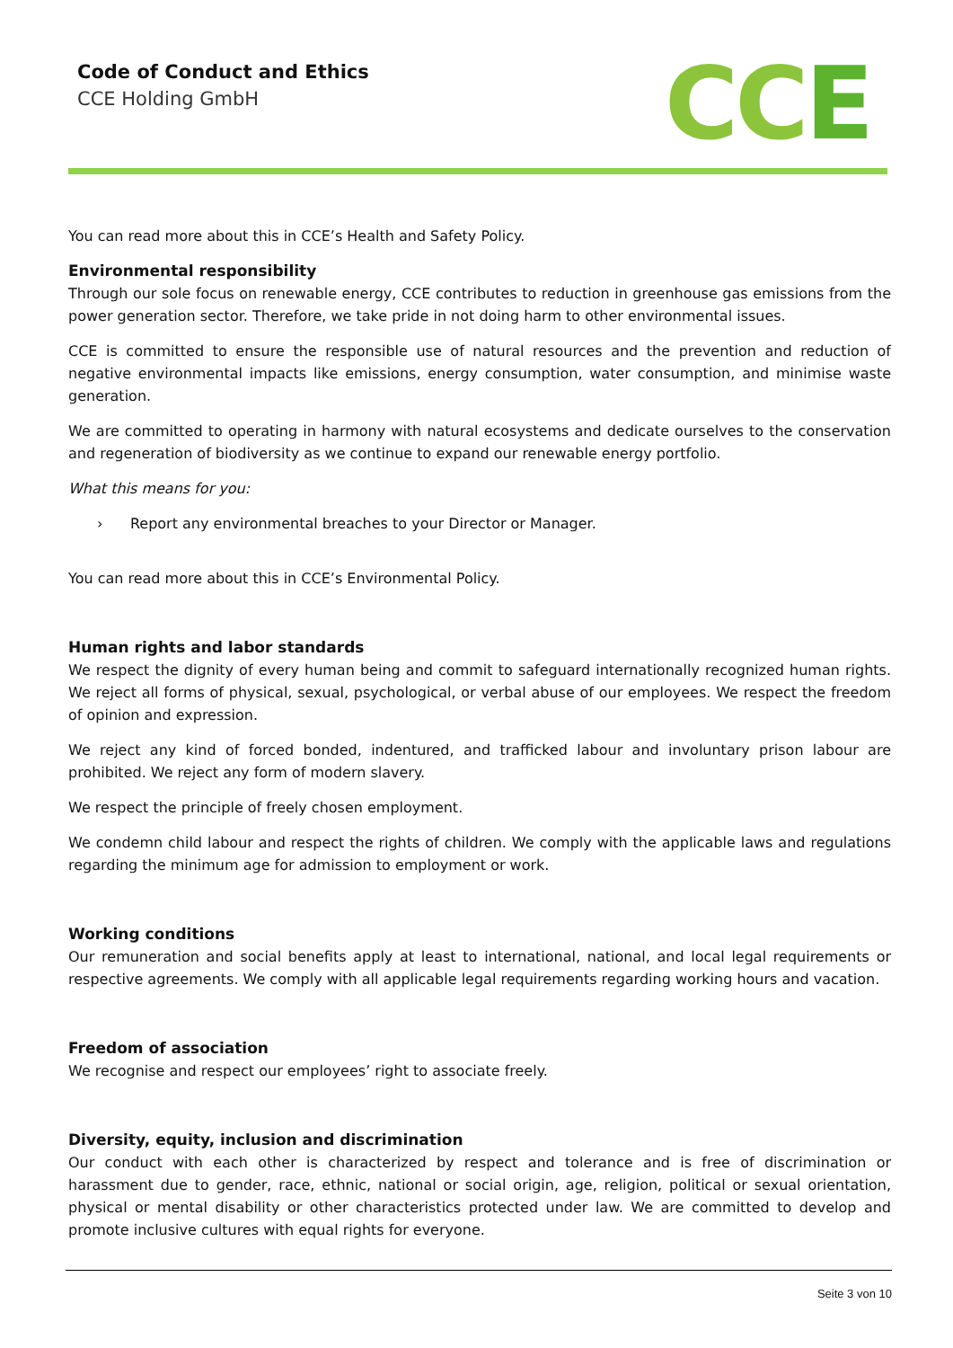Code of Conduct and Ethics
CCE Holding GmbH
CCE
You can read more about this in CCE’s Health and Safety Policy.
Environmental responsibility
Through our sole focus on renewable energy, CCE contributes to reduction in greenhouse gas emissions from the power generation sector. Therefore, we take pride in not doing harm to other environmental issues.
CCE is committed to ensure the responsible use of natural resources and the prevention and reduction of negative environmental impacts like emissions, energy consumption, water consumption, and minimise waste generation.
We are committed to operating in harmony with natural ecosystems and dedicate ourselves to the conservation and regeneration of biodiversity as we continue to expand our renewable energy portfolio.
What this means for you:
› Report any environmental breaches to your Director or Manager.
You can read more about this in CCE’s Environmental Policy.
Human rights and labor standards
We respect the dignity of every human being and commit to safeguard internationally recognized human rights. We reject all forms of physical, sexual, psychological, or verbal abuse of our employees. We respect the freedom of opinion and expression.
We reject any kind of forced bonded, indentured, and trafficked labour and involuntary prison labour are prohibited. We reject any form of modern slavery.
We respect the principle of freely chosen employment.
We condemn child labour and respect the rights of children. We comply with the applicable laws and regulations regarding the minimum age for admission to employment or work.
Working conditions
Our remuneration and social benefits apply at least to international, national, and local legal requirements or respective agreements. We comply with all applicable legal requirements regarding working hours and vacation.
Freedom of association
We recognise and respect our employees’ right to associate freely.
Diversity, equity, inclusion and discrimination
Our conduct with each other is characterized by respect and tolerance and is free of discrimination or harassment due to gender, race, ethnic, national or social origin, age, religion, political or sexual orientation, physical or mental disability or other characteristics protected under law. We are committed to develop and promote inclusive cultures with equal rights for everyone.
Seite 3 von 10